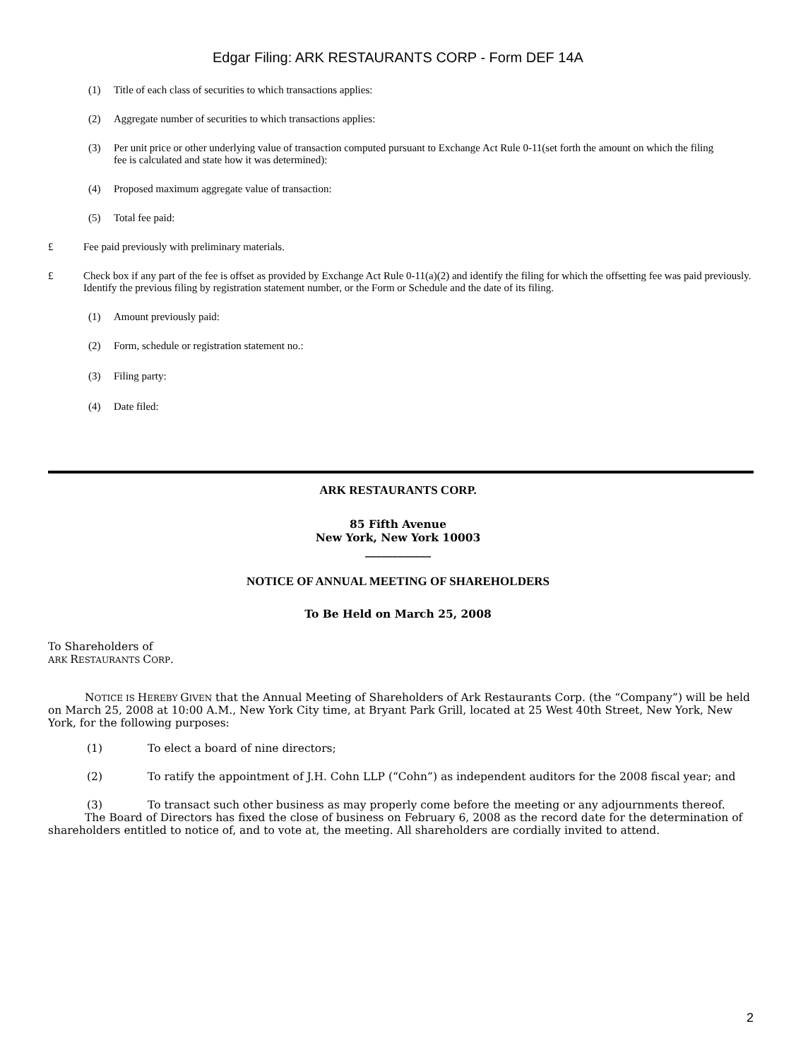Edgar Filing: ARK RESTAURANTS CORP - Form DEF 14A
(1) Title of each class of securities to which transactions applies:
(2) Aggregate number of securities to which transactions applies:
(3) Per unit price or other underlying value of transaction computed pursuant to Exchange Act Rule 0-11(set forth the amount on which the filing fee is calculated and state how it was determined):
(4) Proposed maximum aggregate value of transaction:
(5) Total fee paid:
£ Fee paid previously with preliminary materials.
£ Check box if any part of the fee is offset as provided by Exchange Act Rule 0-11(a)(2) and identify the filing for which the offsetting fee was paid previously. Identify the previous filing by registration statement number, or the Form or Schedule and the date of its filing.
(1) Amount previously paid:
(2) Form, schedule or registration statement no.:
(3) Filing party:
(4) Date filed:
ARK RESTAURANTS CORP.
85 Fifth Avenue
New York, New York 10003
____________
NOTICE OF ANNUAL MEETING OF SHAREHOLDERS
To Be Held on March 25, 2008
To Shareholders of
ARK RESTAURANTS CORP.
NOTICE IS HEREBY GIVEN that the Annual Meeting of Shareholders of Ark Restaurants Corp. (the “Company”) will be held on March 25, 2008 at 10:00 A.M., New York City time, at Bryant Park Grill, located at 25 West 40th Street, New York, New York, for the following purposes:
(1) To elect a board of nine directors;
(2) To ratify the appointment of J.H. Cohn LLP (“Cohn”) as independent auditors for the 2008 fiscal year; and
(3) To transact such other business as may properly come before the meeting or any adjournments thereof.
The Board of Directors has fixed the close of business on February 6, 2008 as the record date for the determination of shareholders entitled to notice of, and to vote at, the meeting. All shareholders are cordially invited to attend.
2